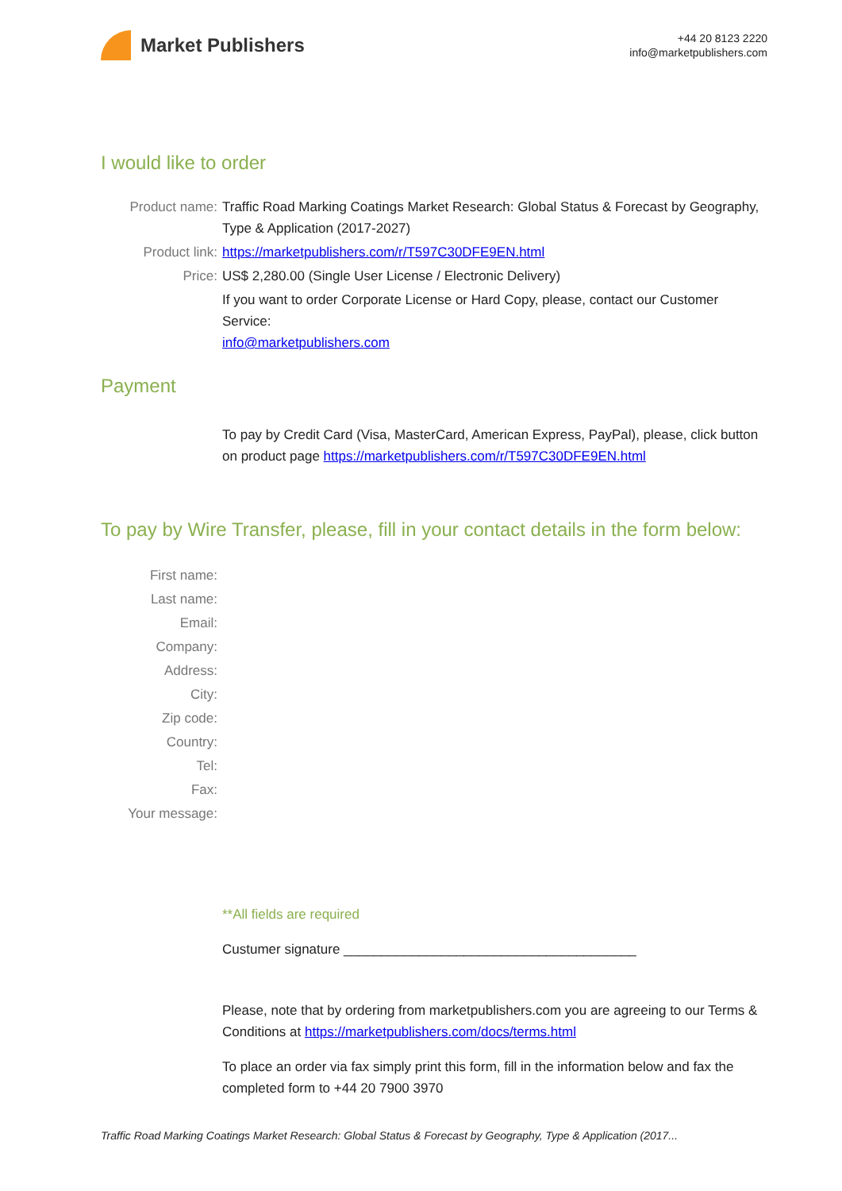Market Publishers
+44 20 8123 2220
info@marketpublishers.com
I would like to order
Product name: Traffic Road Marking Coatings Market Research: Global Status & Forecast by Geography, Type & Application (2017-2027)
Product link: https://marketpublishers.com/r/T597C30DFE9EN.html
Price: US$ 2,280.00 (Single User License / Electronic Delivery)
If you want to order Corporate License or Hard Copy, please, contact our Customer Service:
info@marketpublishers.com
Payment
To pay by Credit Card (Visa, MasterCard, American Express, PayPal), please, click button on product page https://marketpublishers.com/r/T597C30DFE9EN.html
To pay by Wire Transfer, please, fill in your contact details in the form below:
First name:
Last name:
Email:
Company:
Address:
City:
Zip code:
Country:
Tel:
Fax:
Your message:
**All fields are required
Custumer signature _______________________________________
Please, note that by ordering from marketpublishers.com you are agreeing to our Terms & Conditions at https://marketpublishers.com/docs/terms.html
To place an order via fax simply print this form, fill in the information below and fax the completed form to +44 20 7900 3970
Traffic Road Marking Coatings Market Research: Global Status & Forecast by Geography, Type & Application (2017...